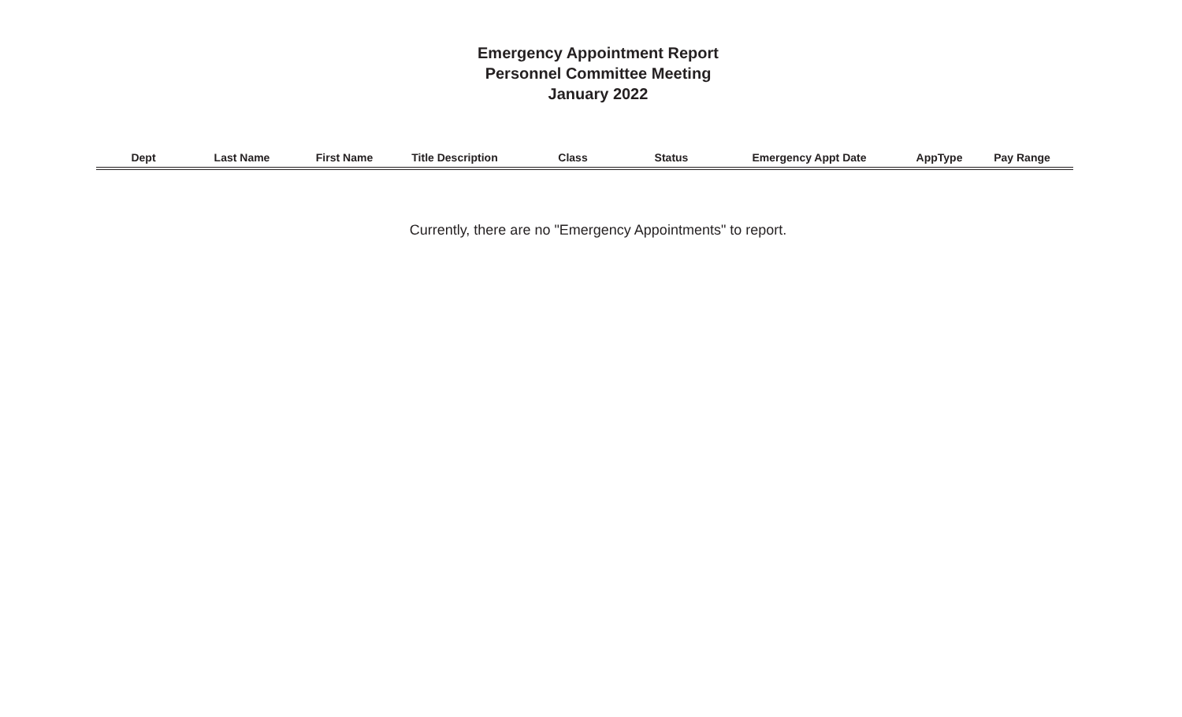Emergency Appointment Report
Personnel Committee Meeting
January 2022
| Dept | Last Name | First Name | Title Description | Class | Status | Emergency Appt Date | AppType | Pay Range |
| --- | --- | --- | --- | --- | --- | --- | --- | --- |
Currently, there are no "Emergency Appointments" to report.